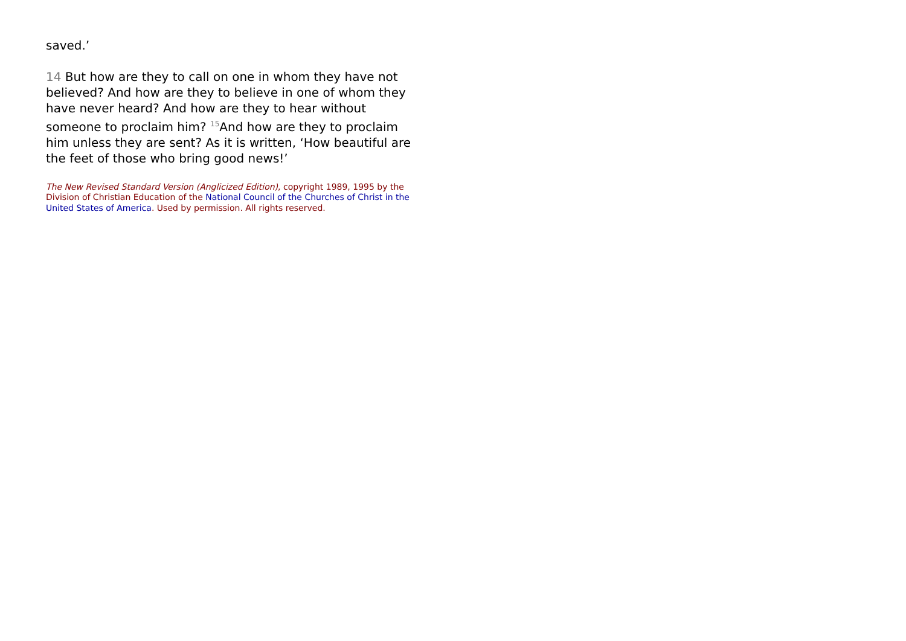saved.’
14 But how are they to call on one in whom they have not believed? And how are they to believe in one of whom they have never heard? And how are they to hear without someone to proclaim him? <sup>15</sup>And how are they to proclaim him unless they are sent? As it is written, ‘How beautiful are the feet of those who bring good news!’
The New Revised Standard Version (Anglicized Edition), copyright 1989, 1995 by the Division of Christian Education of the National Council of the Churches of Christ in the United States of America. Used by permission. All rights reserved.